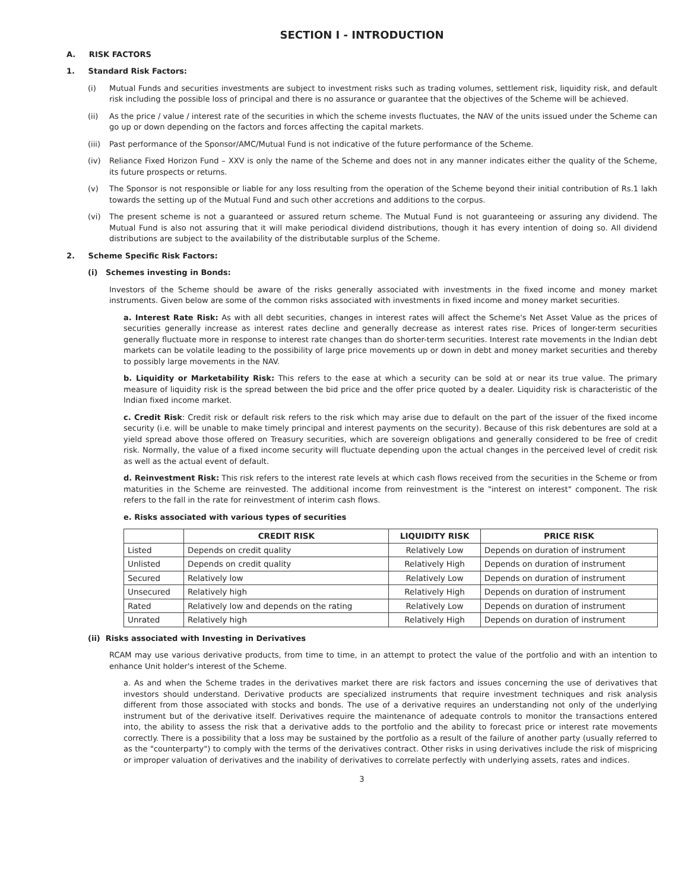SECTION I - INTRODUCTION
A. RISK FACTORS
1. Standard Risk Factors:
(i) Mutual Funds and securities investments are subject to investment risks such as trading volumes, settlement risk, liquidity risk, and default risk including the possible loss of principal and there is no assurance or guarantee that the objectives of the Scheme will be achieved.
(ii) As the price / value / interest rate of the securities in which the scheme invests fluctuates, the NAV of the units issued under the Scheme can go up or down depending on the factors and forces affecting the capital markets.
(iii) Past performance of the Sponsor/AMC/Mutual Fund is not indicative of the future performance of the Scheme.
(iv) Reliance Fixed Horizon Fund – XXV is only the name of the Scheme and does not in any manner indicates either the quality of the Scheme, its future prospects or returns.
(v) The Sponsor is not responsible or liable for any loss resulting from the operation of the Scheme beyond their initial contribution of Rs.1 lakh towards the setting up of the Mutual Fund and such other accretions and additions to the corpus.
(vi) The present scheme is not a guaranteed or assured return scheme. The Mutual Fund is not guaranteeing or assuring any dividend. The Mutual Fund is also not assuring that it will make periodical dividend distributions, though it has every intention of doing so. All dividend distributions are subject to the availability of the distributable surplus of the Scheme.
2. Scheme Specific Risk Factors:
(i) Schemes investing in Bonds:
Investors of the Scheme should be aware of the risks generally associated with investments in the fixed income and money market instruments. Given below are some of the common risks associated with investments in fixed income and money market securities.
a. Interest Rate Risk: As with all debt securities, changes in interest rates will affect the Scheme's Net Asset Value as the prices of securities generally increase as interest rates decline and generally decrease as interest rates rise. Prices of longer-term securities generally fluctuate more in response to interest rate changes than do shorter-term securities. Interest rate movements in the Indian debt markets can be volatile leading to the possibility of large price movements up or down in debt and money market securities and thereby to possibly large movements in the NAV.
b. Liquidity or Marketability Risk: This refers to the ease at which a security can be sold at or near its true value. The primary measure of liquidity risk is the spread between the bid price and the offer price quoted by a dealer. Liquidity risk is characteristic of the Indian fixed income market.
c. Credit Risk: Credit risk or default risk refers to the risk which may arise due to default on the part of the issuer of the fixed income security (i.e. will be unable to make timely principal and interest payments on the security). Because of this risk debentures are sold at a yield spread above those offered on Treasury securities, which are sovereign obligations and generally considered to be free of credit risk. Normally, the value of a fixed income security will fluctuate depending upon the actual changes in the perceived level of credit risk as well as the actual event of default.
d. Reinvestment Risk: This risk refers to the interest rate levels at which cash flows received from the securities in the Scheme or from maturities in the Scheme are reinvested. The additional income from reinvestment is the "interest on interest" component. The risk refers to the fall in the rate for reinvestment of interim cash flows.
e. Risks associated with various types of securities
| | CREDIT RISK | LIQUIDITY RISK | PRICE RISK |
| --- | --- | --- | --- |
| Listed | Depends on credit quality | Relatively Low | Depends on duration of instrument |
| Unlisted | Depends on credit quality | Relatively High | Depends on duration of instrument |
| Secured | Relatively low | Relatively Low | Depends on duration of instrument |
| Unsecured | Relatively high | Relatively High | Depends on duration of instrument |
| Rated | Relatively low and depends on the rating | Relatively Low | Depends on duration of instrument |
| Unrated | Relatively high | Relatively High | Depends on duration of instrument |
(ii) Risks associated with Investing in Derivatives
RCAM may use various derivative products, from time to time, in an attempt to protect the value of the portfolio and with an intention to enhance Unit holder's interest of the Scheme.
a. As and when the Scheme trades in the derivatives market there are risk factors and issues concerning the use of derivatives that investors should understand. Derivative products are specialized instruments that require investment techniques and risk analysis different from those associated with stocks and bonds. The use of a derivative requires an understanding not only of the underlying instrument but of the derivative itself. Derivatives require the maintenance of adequate controls to monitor the transactions entered into, the ability to assess the risk that a derivative adds to the portfolio and the ability to forecast price or interest rate movements correctly. There is a possibility that a loss may be sustained by the portfolio as a result of the failure of another party (usually referred to as the "counterparty") to comply with the terms of the derivatives contract. Other risks in using derivatives include the risk of mispricing or improper valuation of derivatives and the inability of derivatives to correlate perfectly with underlying assets, rates and indices.
3